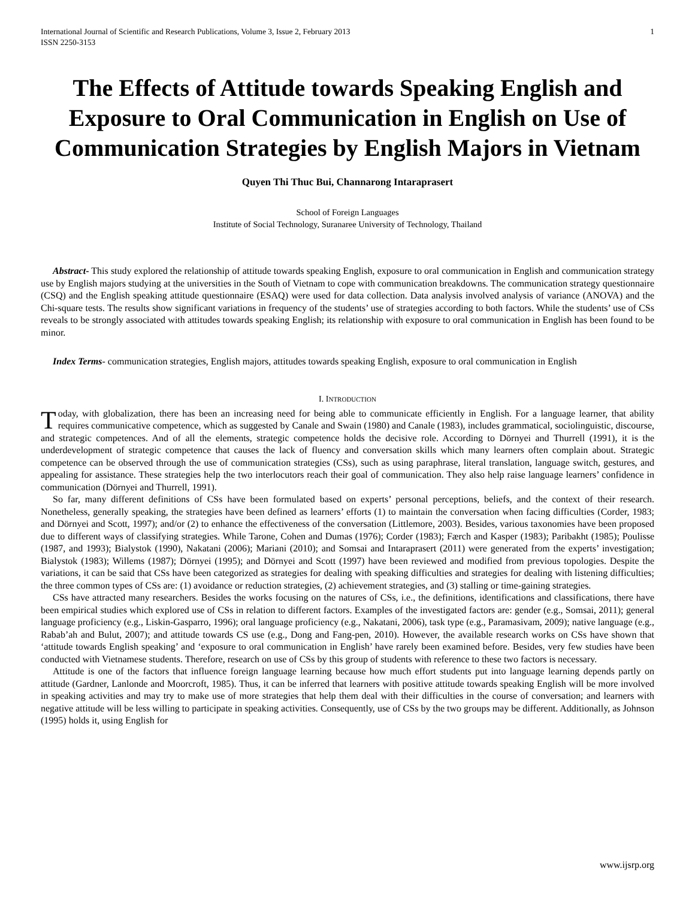International Journal of Scientific and Research Publications, Volume 3, Issue 2, February 2013
ISSN 2250-3153 1
The Effects of Attitude towards Speaking English and Exposure to Oral Communication in English on Use of Communication Strategies by English Majors in Vietnam
Quyen Thi Thuc Bui, Channarong Intaraprasert
School of Foreign Languages
Institute of Social Technology, Suranaree University of Technology, Thailand
Abstract- This study explored the relationship of attitude towards speaking English, exposure to oral communication in English and communication strategy use by English majors studying at the universities in the South of Vietnam to cope with communication breakdowns. The communication strategy questionnaire (CSQ) and the English speaking attitude questionnaire (ESAQ) were used for data collection. Data analysis involved analysis of variance (ANOVA) and the Chi-square tests. The results show significant variations in frequency of the students’ use of strategies according to both factors. While the students’ use of CSs reveals to be strongly associated with attitudes towards speaking English; its relationship with exposure to oral communication in English has been found to be minor.
Index Terms- communication strategies, English majors, attitudes towards speaking English, exposure to oral communication in English
I. INTRODUCTION
Today, with globalization, there has been an increasing need for being able to communicate efficiently in English. For a language learner, that ability requires communicative competence, which as suggested by Canale and Swain (1980) and Canale (1983), includes grammatical, sociolinguistic, discourse, and strategic competences. And of all the elements, strategic competence holds the decisive role. According to Dörnyei and Thurrell (1991), it is the underdevelopment of strategic competence that causes the lack of fluency and conversation skills which many learners often complain about. Strategic competence can be observed through the use of communication strategies (CSs), such as using paraphrase, literal translation, language switch, gestures, and appealing for assistance. These strategies help the two interlocutors reach their goal of communication. They also help raise language learners’ confidence in communication (Dörnyei and Thurrell, 1991).
So far, many different definitions of CSs have been formulated based on experts’ personal perceptions, beliefs, and the context of their research. Nonetheless, generally speaking, the strategies have been defined as learners’ efforts (1) to maintain the conversation when facing difficulties (Corder, 1983; and Dörnyei and Scott, 1997); and/or (2) to enhance the effectiveness of the conversation (Littlemore, 2003). Besides, various taxonomies have been proposed due to different ways of classifying strategies. While Tarone, Cohen and Dumas (1976); Corder (1983); Færch and Kasper (1983); Paribakht (1985); Poulisse (1987, and 1993); Bialystok (1990), Nakatani (2006); Mariani (2010); and Somsai and Intaraprasert (2011) were generated from the experts’ investigation; Bialystok (1983); Willems (1987); Dörnyei (1995); and Dörnyei and Scott (1997) have been reviewed and modified from previous topologies. Despite the variations, it can be said that CSs have been categorized as strategies for dealing with speaking difficulties and strategies for dealing with listening difficulties; the three common types of CSs are: (1) avoidance or reduction strategies, (2) achievement strategies, and (3) stalling or time-gaining strategies.
CSs have attracted many researchers. Besides the works focusing on the natures of CSs, i.e., the definitions, identifications and classifications, there have been empirical studies which explored use of CSs in relation to different factors. Examples of the investigated factors are: gender (e.g., Somsai, 2011); general language proficiency (e.g., Liskin-Gasparro, 1996); oral language proficiency (e.g., Nakatani, 2006), task type (e.g., Paramasivam, 2009); native language (e.g., Rabab’ah and Bulut, 2007); and attitude towards CS use (e.g., Dong and Fang-pen, 2010). However, the available research works on CSs have shown that ‘attitude towards English speaking’ and ‘exposure to oral communication in English’ have rarely been examined before. Besides, very few studies have been conducted with Vietnamese students. Therefore, research on use of CSs by this group of students with reference to these two factors is necessary.
Attitude is one of the factors that influence foreign language learning because how much effort students put into language learning depends partly on attitude (Gardner, Lanlonde and Moorcroft, 1985). Thus, it can be inferred that learners with positive attitude towards speaking English will be more involved in speaking activities and may try to make use of more strategies that help them deal with their difficulties in the course of conversation; and learners with negative attitude will be less willing to participate in speaking activities. Consequently, use of CSs by the two groups may be different. Additionally, as Johnson (1995) holds it, using English for
www.ijsrp.org